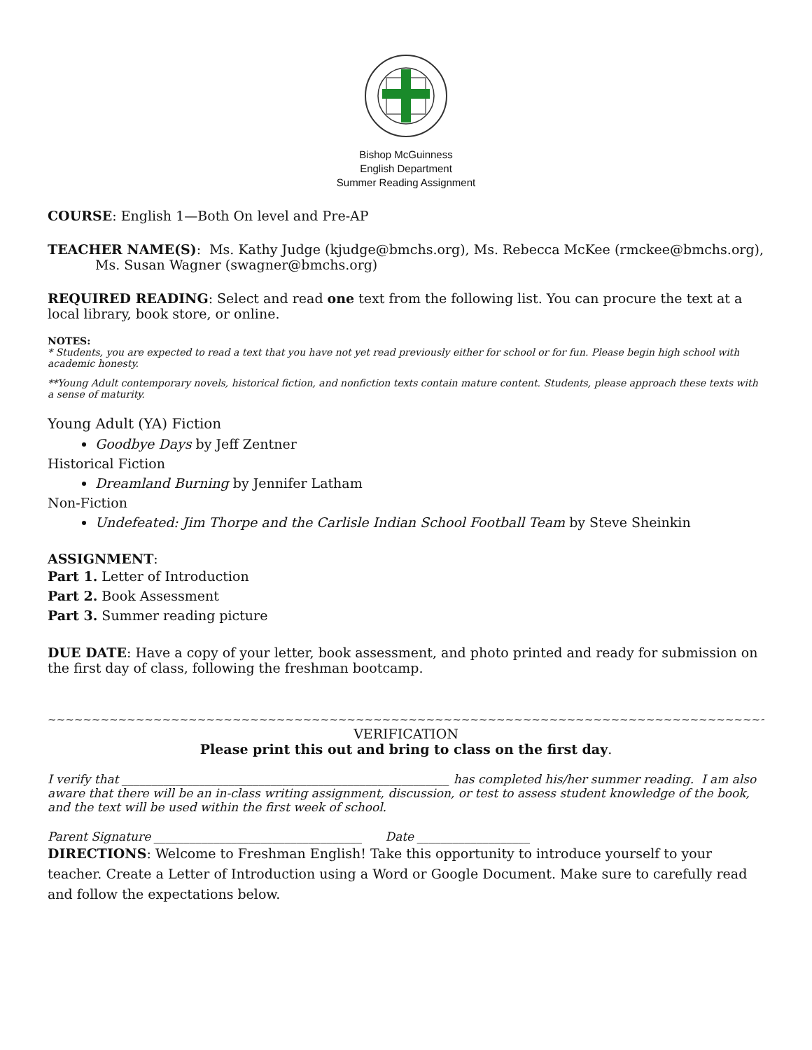Bishop McGuinness
English Department
Summer Reading Assignment
COURSE: English 1—Both On level and Pre-AP
TEACHER NAME(S): Ms. Kathy Judge (kjudge@bmchs.org), Ms. Rebecca McKee (rmckee@bmchs.org),
Ms. Susan Wagner (swagner@bmchs.org)
REQUIRED READING: Select and read one text from the following list. You can procure the text at a local library, book store, or online.
NOTES:
* Students, you are expected to read a text that you have not yet read previously either for school or for fun. Please begin high school with academic honesty.
**Young Adult contemporary novels, historical fiction, and nonfiction texts contain mature content. Students, please approach these texts with a sense of maturity.
Young Adult (YA) Fiction
Goodbye Days by Jeff Zentner
Historical Fiction
Dreamland Burning by Jennifer Latham
Non-Fiction
Undefeated: Jim Thorpe and the Carlisle Indian School Football Team by Steve Sheinkin
ASSIGNMENT:
Part 1. Letter of Introduction
Part 2. Book Assessment
Part 3. Summer reading picture
DUE DATE: Have a copy of your letter, book assessment, and photo printed and ready for submission on the first day of class, following the freshman bootcamp.
~~~~~~~~~~~~~~~~~~~~~~~~~~~~~~~~~~~~~~~~~~~~~~~~~~~~~~~~~~~~~~~~~~~~~~~~~~~~~~~~~~~~~~~~~~~~~~~~~~~
VERIFICATION
Please print this out and bring to class on the first day.
I verify that _______________________________________________________ has completed his/her summer reading. I am also aware that there will be an in-class writing assignment, discussion, or test to assess student knowledge of the book, and the text will be used within the first week of school.
Parent Signature ___________________________________ Date ___________________
DIRECTIONS: Welcome to Freshman English! Take this opportunity to introduce yourself to your teacher. Create a Letter of Introduction using a Word or Google Document. Make sure to carefully read and follow the expectations below.